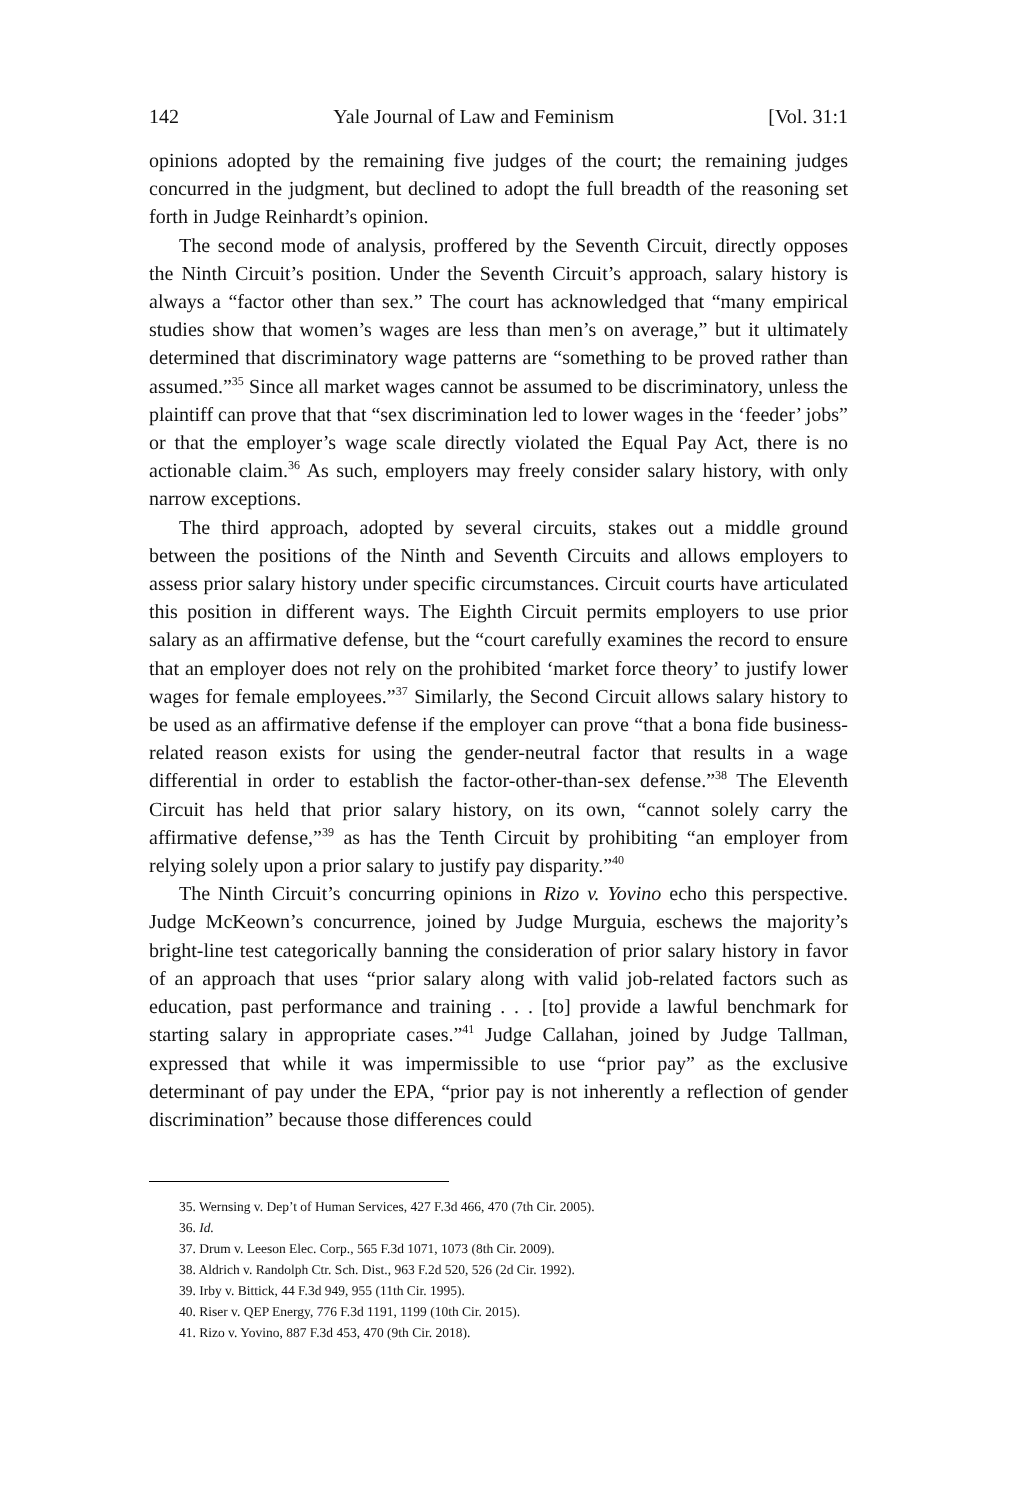142 Yale Journal of Law and Feminism [Vol. 31:1
opinions adopted by the remaining five judges of the court; the remaining judges concurred in the judgment, but declined to adopt the full breadth of the reasoning set forth in Judge Reinhardt’s opinion.
The second mode of analysis, proffered by the Seventh Circuit, directly opposes the Ninth Circuit’s position. Under the Seventh Circuit’s approach, salary history is always a “factor other than sex.” The court has acknowledged that “many empirical studies show that women’s wages are less than men’s on average,” but it ultimately determined that discriminatory wage patterns are “something to be proved rather than assumed.”<sup>35</sup> Since all market wages cannot be assumed to be discriminatory, unless the plaintiff can prove that that “sex discrimination led to lower wages in the ‘feeder’ jobs” or that the employer’s wage scale directly violated the Equal Pay Act, there is no actionable claim.<sup>36</sup> As such, employers may freely consider salary history, with only narrow exceptions.
The third approach, adopted by several circuits, stakes out a middle ground between the positions of the Ninth and Seventh Circuits and allows employers to assess prior salary history under specific circumstances. Circuit courts have articulated this position in different ways. The Eighth Circuit permits employers to use prior salary as an affirmative defense, but the “court carefully examines the record to ensure that an employer does not rely on the prohibited ‘market force theory’ to justify lower wages for female employees.”<sup>37</sup> Similarly, the Second Circuit allows salary history to be used as an affirmative defense if the employer can prove “that a bona fide business-related reason exists for using the gender-neutral factor that results in a wage differential in order to establish the factor-other-than-sex defense.”<sup>38</sup> The Eleventh Circuit has held that prior salary history, on its own, “cannot solely carry the affirmative defense,”<sup>39</sup> as has the Tenth Circuit by prohibiting “an employer from relying solely upon a prior salary to justify pay disparity.”<sup>40</sup>
The Ninth Circuit’s concurring opinions in Rizo v. Yovino echo this perspective. Judge McKeown’s concurrence, joined by Judge Murguia, eschews the majority’s bright-line test categorically banning the consideration of prior salary history in favor of an approach that uses “prior salary along with valid job-related factors such as education, past performance and training . . . [to] provide a lawful benchmark for starting salary in appropriate cases.”<sup>41</sup> Judge Callahan, joined by Judge Tallman, expressed that while it was impermissible to use “prior pay” as the exclusive determinant of pay under the EPA, “prior pay is not inherently a reflection of gender discrimination” because those differences could
35. Wernsing v. Dep’t of Human Services, 427 F.3d 466, 470 (7th Cir. 2005).
36. Id.
37. Drum v. Leeson Elec. Corp., 565 F.3d 1071, 1073 (8th Cir. 2009).
38. Aldrich v. Randolph Ctr. Sch. Dist., 963 F.2d 520, 526 (2d Cir. 1992).
39. Irby v. Bittick, 44 F.3d 949, 955 (11th Cir. 1995).
40. Riser v. QEP Energy, 776 F.3d 1191, 1199 (10th Cir. 2015).
41. Rizo v. Yovino, 887 F.3d 453, 470 (9th Cir. 2018).